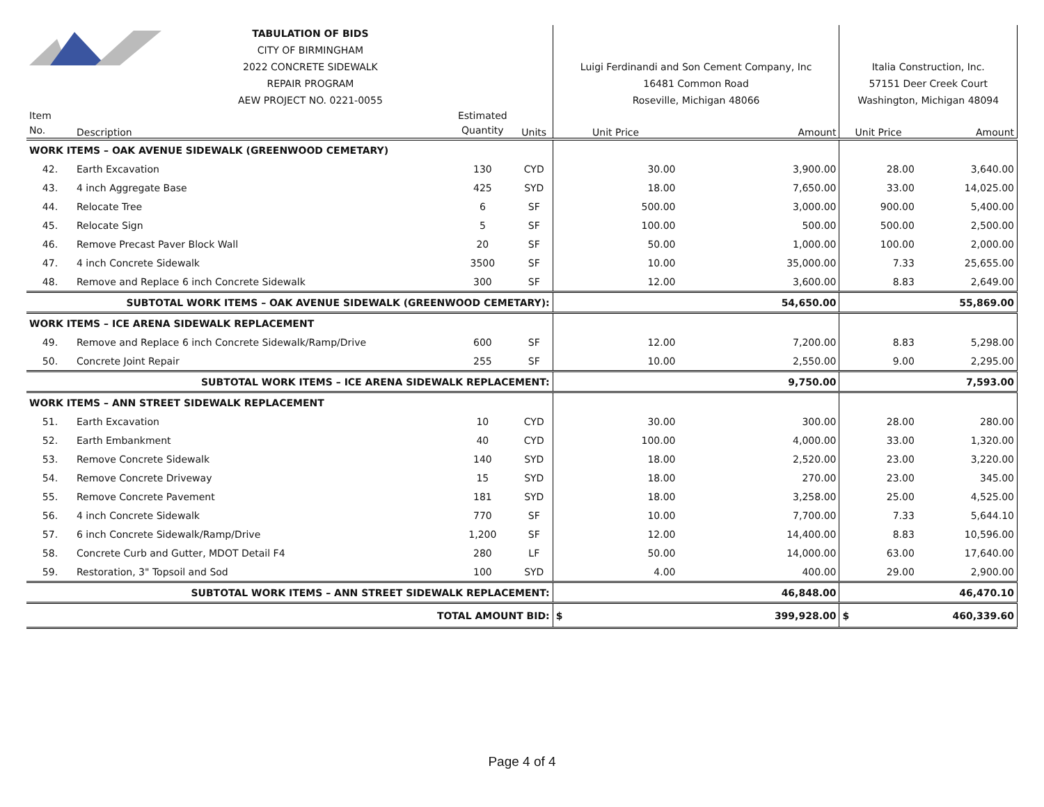| TABULATION OF BIDS CITY OF BIRMINGHAM 2022 CONCRETE SIDEWALK REPAIR PROGRAM AEW PROJECT NO. 0221-0055 | | | | Luigi Ferdinandi and Son Cement Company, Inc 16481 Common Road Roseville, Michigan 48066 | | Italia Construction, Inc. 57151 Deer Creek Court Washington, Michigan 48094 | |
| Item No. | Description | Estimated Quantity | Units | Unit Price | Amount | Unit Price | Amount |
| WORK ITEMS – OAK AVENUE SIDEWALK (GREENWOOD CEMETARY) | | | | | | | |
| 42. | Earth Excavation | 130 | CYD | 30.00 | 3,900.00 | 28.00 | 3,640.00 |
| 43. | 4 inch Aggregate Base | 425 | SYD | 18.00 | 7,650.00 | 33.00 | 14,025.00 |
| 44. | Relocate Tree | 6 | SF | 500.00 | 3,000.00 | 900.00 | 5,400.00 |
| 45. | Relocate Sign | 5 | SF | 100.00 | 500.00 | 500.00 | 2,500.00 |
| 46. | Remove Precast Paver Block Wall | 20 | SF | 50.00 | 1,000.00 | 100.00 | 2,000.00 |
| 47. | 4 inch Concrete Sidewalk | 3500 | SF | 10.00 | 35,000.00 | 7.33 | 25,655.00 |
| 48. | Remove and Replace 6 inch Concrete Sidewalk | 300 | SF | 12.00 | 3,600.00 | 8.83 | 2,649.00 |
| SUBTOTAL WORK ITEMS – OAK AVENUE SIDEWALK (GREENWOOD CEMETARY): | | | | | 54,650.00 | | 55,869.00 |
| WORK ITEMS – ICE ARENA SIDEWALK REPLACEMENT | | | | | | | |
| 49. | Remove and Replace 6 inch Concrete Sidewalk/Ramp/Drive | 600 | SF | 12.00 | 7,200.00 | 8.83 | 5,298.00 |
| 50. | Concrete Joint Repair | 255 | SF | 10.00 | 2,550.00 | 9.00 | 2,295.00 |
| SUBTOTAL WORK ITEMS – ICE ARENA SIDEWALK REPLACEMENT: | | | | | 9,750.00 | | 7,593.00 |
| WORK ITEMS – ANN STREET SIDEWALK REPLACEMENT | | | | | | | |
| 51. | Earth Excavation | 10 | CYD | 30.00 | 300.00 | 28.00 | 280.00 |
| 52. | Earth Embankment | 40 | CYD | 100.00 | 4,000.00 | 33.00 | 1,320.00 |
| 53. | Remove Concrete Sidewalk | 140 | SYD | 18.00 | 2,520.00 | 23.00 | 3,220.00 |
| 54. | Remove Concrete Driveway | 15 | SYD | 18.00 | 270.00 | 23.00 | 345.00 |
| 55. | Remove Concrete Pavement | 181 | SYD | 18.00 | 3,258.00 | 25.00 | 4,525.00 |
| 56. | 4 inch Concrete Sidewalk | 770 | SF | 10.00 | 7,700.00 | 7.33 | 5,644.10 |
| 57. | 6 inch Concrete Sidewalk/Ramp/Drive | 1,200 | SF | 12.00 | 14,400.00 | 8.83 | 10,596.00 |
| 58. | Concrete Curb and Gutter, MDOT Detail F4 | 280 | LF | 50.00 | 14,000.00 | 63.00 | 17,640.00 |
| 59. | Restoration, 3" Topsoil and Sod | 100 | SYD | 4.00 | 400.00 | 29.00 | 2,900.00 |
| SUBTOTAL WORK ITEMS – ANN STREET SIDEWALK REPLACEMENT: | | | | | 46,848.00 | | 46,470.10 |
| TOTAL AMOUNT BID: | | | | $ | 399,928.00 | $ | 460,339.60 |
Page 4 of 4